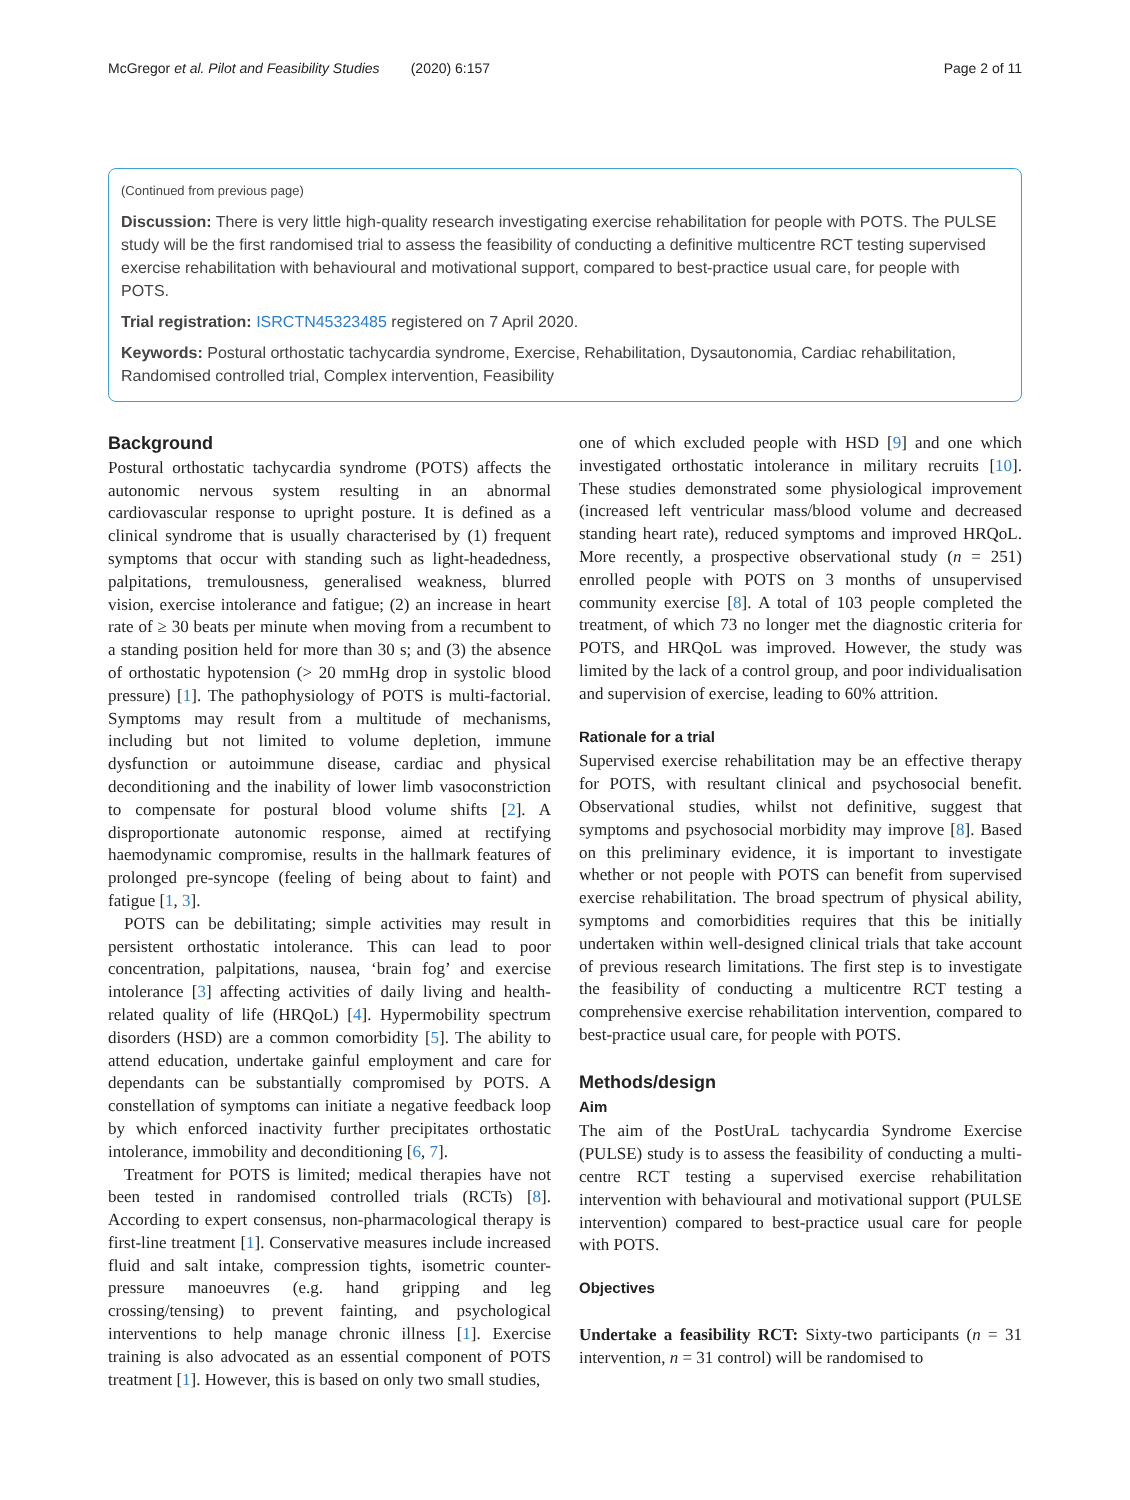McGregor et al. Pilot and Feasibility Studies (2020) 6:157 Page 2 of 11
(Continued from previous page)
Discussion: There is very little high-quality research investigating exercise rehabilitation for people with POTS. The PULSE study will be the first randomised trial to assess the feasibility of conducting a definitive multicentre RCT testing supervised exercise rehabilitation with behavioural and motivational support, compared to best-practice usual care, for people with POTS.
Trial registration: ISRCTN45323485 registered on 7 April 2020.
Keywords: Postural orthostatic tachycardia syndrome, Exercise, Rehabilitation, Dysautonomia, Cardiac rehabilitation, Randomised controlled trial, Complex intervention, Feasibility
Background
Postural orthostatic tachycardia syndrome (POTS) affects the autonomic nervous system resulting in an abnormal cardiovascular response to upright posture. It is defined as a clinical syndrome that is usually characterised by (1) frequent symptoms that occur with standing such as light-headedness, palpitations, tremulousness, generalised weakness, blurred vision, exercise intolerance and fatigue; (2) an increase in heart rate of ≥ 30 beats per minute when moving from a recumbent to a standing position held for more than 30 s; and (3) the absence of orthostatic hypotension (> 20 mmHg drop in systolic blood pressure) [1]. The pathophysiology of POTS is multi-factorial. Symptoms may result from a multitude of mechanisms, including but not limited to volume depletion, immune dysfunction or autoimmune disease, cardiac and physical deconditioning and the inability of lower limb vasoconstriction to compensate for postural blood volume shifts [2]. A disproportionate autonomic response, aimed at rectifying haemodynamic compromise, results in the hallmark features of prolonged pre-syncope (feeling of being about to faint) and fatigue [1, 3].
POTS can be debilitating; simple activities may result in persistent orthostatic intolerance. This can lead to poor concentration, palpitations, nausea, ‘brain fog’ and exercise intolerance [3] affecting activities of daily living and health-related quality of life (HRQoL) [4]. Hypermobility spectrum disorders (HSD) are a common comorbidity [5]. The ability to attend education, undertake gainful employment and care for dependants can be substantially compromised by POTS. A constellation of symptoms can initiate a negative feedback loop by which enforced inactivity further precipitates orthostatic intolerance, immobility and deconditioning [6, 7].
Treatment for POTS is limited; medical therapies have not been tested in randomised controlled trials (RCTs) [8]. According to expert consensus, non-pharmacological therapy is first-line treatment [1]. Conservative measures include increased fluid and salt intake, compression tights, isometric counter-pressure manoeuvres (e.g. hand gripping and leg crossing/tensing) to prevent fainting, and psychological interventions to help manage chronic illness [1]. Exercise training is also advocated as an essential component of POTS treatment [1]. However, this is based on only two small studies,
one of which excluded people with HSD [9] and one which investigated orthostatic intolerance in military recruits [10]. These studies demonstrated some physiological improvement (increased left ventricular mass/blood volume and decreased standing heart rate), reduced symptoms and improved HRQoL. More recently, a prospective observational study (n = 251) enrolled people with POTS on 3 months of unsupervised community exercise [8]. A total of 103 people completed the treatment, of which 73 no longer met the diagnostic criteria for POTS, and HRQoL was improved. However, the study was limited by the lack of a control group, and poor individualisation and supervision of exercise, leading to 60% attrition.
Rationale for a trial
Supervised exercise rehabilitation may be an effective therapy for POTS, with resultant clinical and psychosocial benefit. Observational studies, whilst not definitive, suggest that symptoms and psychosocial morbidity may improve [8]. Based on this preliminary evidence, it is important to investigate whether or not people with POTS can benefit from supervised exercise rehabilitation. The broad spectrum of physical ability, symptoms and comorbidities requires that this be initially undertaken within well-designed clinical trials that take account of previous research limitations. The first step is to investigate the feasibility of conducting a multicentre RCT testing a comprehensive exercise rehabilitation intervention, compared to best-practice usual care, for people with POTS.
Methods/design
Aim
The aim of the PostUraL tachycardia Syndrome Exercise (PULSE) study is to assess the feasibility of conducting a multi-centre RCT testing a supervised exercise rehabilitation intervention with behavioural and motivational support (PULSE intervention) compared to best-practice usual care for people with POTS.
Objectives
Undertake a feasibility RCT: Sixty-two participants (n = 31 intervention, n = 31 control) will be randomised to